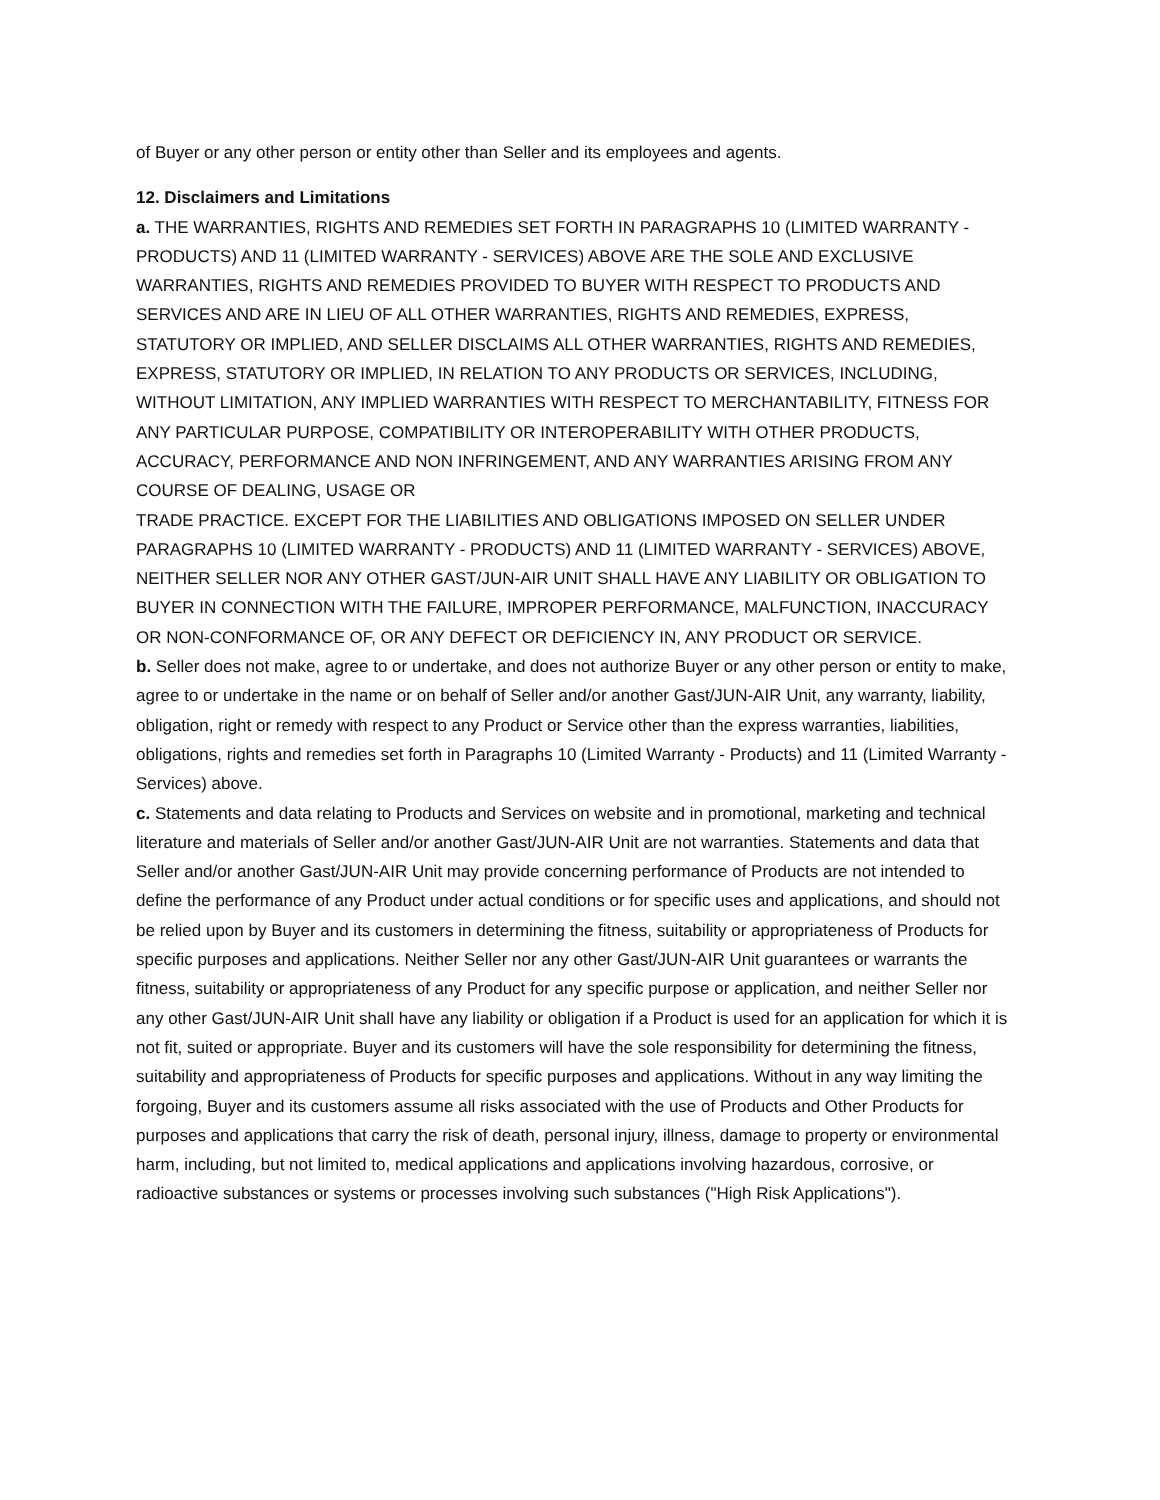of Buyer or any other person or entity other than Seller and its employees and agents.
12. Disclaimers and Limitations
a. THE WARRANTIES, RIGHTS AND REMEDIES SET FORTH IN PARAGRAPHS 10 (LIMITED WARRANTY - PRODUCTS) AND 11 (LIMITED WARRANTY - SERVICES) ABOVE ARE THE SOLE AND EXCLUSIVE WARRANTIES, RIGHTS AND REMEDIES PROVIDED TO BUYER WITH RESPECT TO PRODUCTS AND SERVICES AND ARE IN LIEU OF ALL OTHER WARRANTIES, RIGHTS AND REMEDIES, EXPRESS, STATUTORY OR IMPLIED, AND SELLER DISCLAIMS ALL OTHER WARRANTIES, RIGHTS AND REMEDIES, EXPRESS, STATUTORY OR IMPLIED, IN RELATION TO ANY PRODUCTS OR SERVICES, INCLUDING, WITHOUT LIMITATION, ANY IMPLIED WARRANTIES WITH RESPECT TO MERCHANTABILITY, FITNESS FOR ANY PARTICULAR PURPOSE, COMPATIBILITY OR INTEROPERABILITY WITH OTHER PRODUCTS, ACCURACY, PERFORMANCE AND NON INFRINGEMENT, AND ANY WARRANTIES ARISING FROM ANY COURSE OF DEALING, USAGE OR
TRADE PRACTICE. EXCEPT FOR THE LIABILITIES AND OBLIGATIONS IMPOSED ON SELLER UNDER PARAGRAPHS 10 (LIMITED WARRANTY - PRODUCTS) AND 11 (LIMITED WARRANTY - SERVICES) ABOVE, NEITHER SELLER NOR ANY OTHER GAST/JUN-AIR UNIT SHALL HAVE ANY LIABILITY OR OBLIGATION TO BUYER IN CONNECTION WITH THE FAILURE, IMPROPER PERFORMANCE, MALFUNCTION, INACCURACY OR NON-CONFORMANCE OF, OR ANY DEFECT OR DEFICIENCY IN, ANY PRODUCT OR SERVICE.
b. Seller does not make, agree to or undertake, and does not authorize Buyer or any other person or entity to make, agree to or undertake in the name or on behalf of Seller and/or another Gast/JUN-AIR Unit, any warranty, liability, obligation, right or remedy with respect to any Product or Service other than the express warranties, liabilities, obligations, rights and remedies set forth in Paragraphs 10 (Limited Warranty - Products) and 11 (Limited Warranty - Services) above.
c. Statements and data relating to Products and Services on website and in promotional, marketing and technical literature and materials of Seller and/or another Gast/JUN-AIR Unit are not warranties. Statements and data that Seller and/or another Gast/JUN-AIR Unit may provide concerning performance of Products are not intended to define the performance of any Product under actual conditions or for specific uses and applications, and should not be relied upon by Buyer and its customers in determining the fitness, suitability or appropriateness of Products for specific purposes and applications. Neither Seller nor any other Gast/JUN-AIR Unit guarantees or warrants the fitness, suitability or appropriateness of any Product for any specific purpose or application, and neither Seller nor any other Gast/JUN-AIR Unit shall have any liability or obligation if a Product is used for an application for which it is not fit, suited or appropriate. Buyer and its customers will have the sole responsibility for determining the fitness, suitability and appropriateness of Products for specific purposes and applications. Without in any way limiting the forgoing, Buyer and its customers assume all risks associated with the use of Products and Other Products for purposes and applications that carry the risk of death, personal injury, illness, damage to property or environmental harm, including, but not limited to, medical applications and applications involving hazardous, corrosive, or radioactive substances or systems or processes involving such substances ("High Risk Applications").